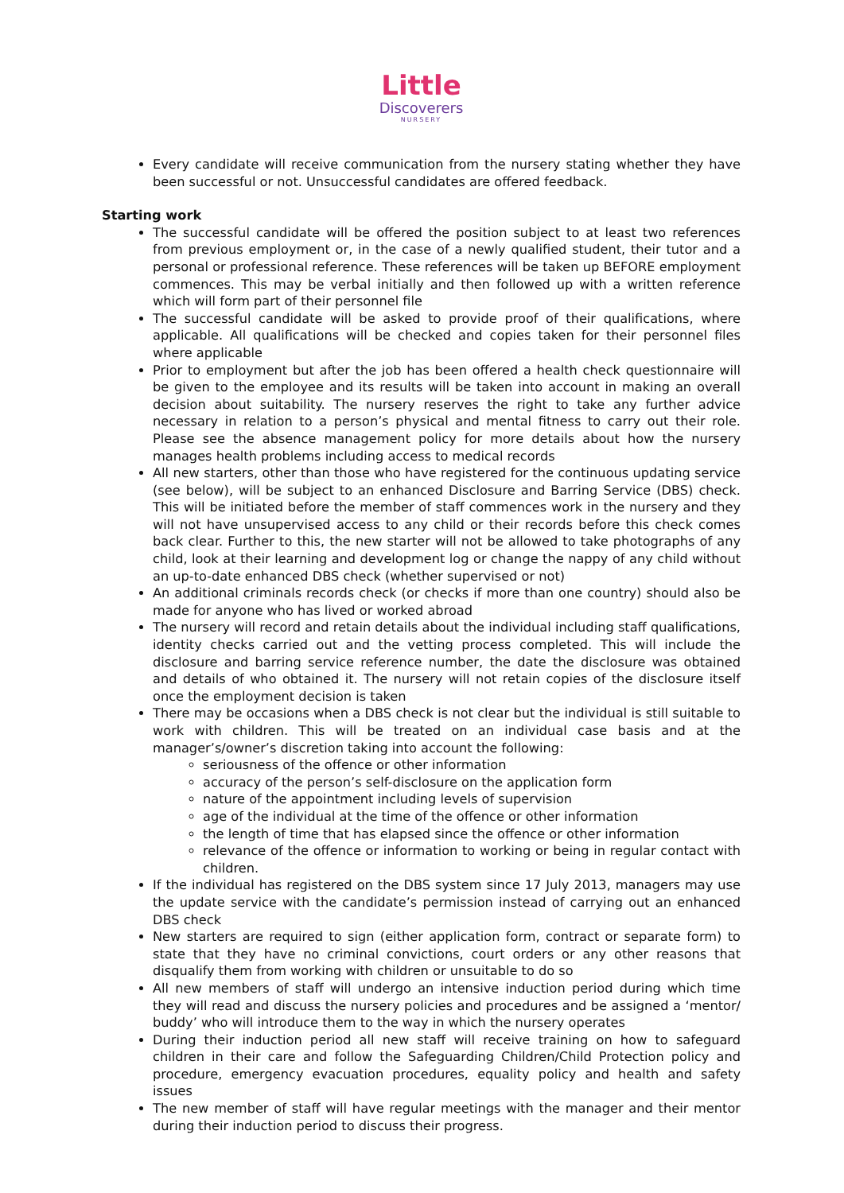Little
Discoverers
NURSERY
Every candidate will receive communication from the nursery stating whether they have been successful or not. Unsuccessful candidates are offered feedback.
Starting work
The successful candidate will be offered the position subject to at least two references from previous employment or, in the case of a newly qualified student, their tutor and a personal or professional reference. These references will be taken up BEFORE employment commences. This may be verbal initially and then followed up with a written reference which will form part of their personnel file
The successful candidate will be asked to provide proof of their qualifications, where applicable. All qualifications will be checked and copies taken for their personnel files where applicable
Prior to employment but after the job has been offered a health check questionnaire will be given to the employee and its results will be taken into account in making an overall decision about suitability. The nursery reserves the right to take any further advice necessary in relation to a person’s physical and mental fitness to carry out their role. Please see the absence management policy for more details about how the nursery manages health problems including access to medical records
All new starters, other than those who have registered for the continuous updating service (see below), will be subject to an enhanced Disclosure and Barring Service (DBS) check. This will be initiated before the member of staff commences work in the nursery and they will not have unsupervised access to any child or their records before this check comes back clear. Further to this, the new starter will not be allowed to take photographs of any child, look at their learning and development log or change the nappy of any child without an up-to-date enhanced DBS check (whether supervised or not)
An additional criminals records check (or checks if more than one country) should also be made for anyone who has lived or worked abroad
The nursery will record and retain details about the individual including staff qualifications, identity checks carried out and the vetting process completed. This will include the disclosure and barring service reference number, the date the disclosure was obtained and details of who obtained it. The nursery will not retain copies of the disclosure itself once the employment decision is taken
There may be occasions when a DBS check is not clear but the individual is still suitable to work with children. This will be treated on an individual case basis and at the manager’s/owner’s discretion taking into account the following:
seriousness of the offence or other information
accuracy of the person’s self-disclosure on the application form
nature of the appointment including levels of supervision
age of the individual at the time of the offence or other information
the length of time that has elapsed since the offence or other information
relevance of the offence or information to working or being in regular contact with children.
If the individual has registered on the DBS system since 17 July 2013, managers may use the update service with the candidate’s permission instead of carrying out an enhanced DBS check
New starters are required to sign (either application form, contract or separate form) to state that they have no criminal convictions, court orders or any other reasons that disqualify them from working with children or unsuitable to do so
All new members of staff will undergo an intensive induction period during which time they will read and discuss the nursery policies and procedures and be assigned a ‘mentor/ buddy’ who will introduce them to the way in which the nursery operates
During their induction period all new staff will receive training on how to safeguard children in their care and follow the Safeguarding Children/Child Protection policy and procedure, emergency evacuation procedures, equality policy and health and safety issues
The new member of staff will have regular meetings with the manager and their mentor during their induction period to discuss their progress.